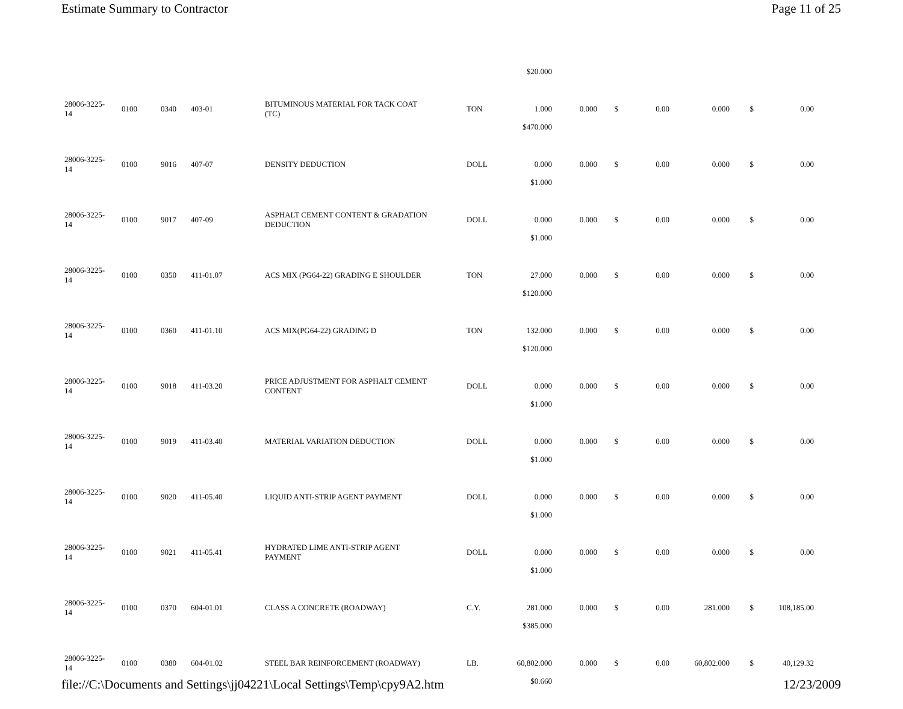Estimate Summary to Contractor Page 11 of 25
| | | | | | | $20.000 | | | | | | |
| 28006-3225- 14 | 0100 | 0340 | 403-01 | BITUMINOUS MATERIAL FOR TACK COAT (TC) | TON | 1.000 | 0.000 | $ | 0.00 | 0.000 | $ | 0.00 |
| | | | | | | $470.000 | | | | | | |
| 28006-3225- 14 | 0100 | 9016 | 407-07 | DENSITY DEDUCTION | DOLL | 0.000 | 0.000 | $ | 0.00 | 0.000 | $ | 0.00 |
| | | | | | | $1.000 | | | | | | |
| 28006-3225- 14 | 0100 | 9017 | 407-09 | ASPHALT CEMENT CONTENT & GRADATION DEDUCTION | DOLL | 0.000 | 0.000 | $ | 0.00 | 0.000 | $ | 0.00 |
| | | | | | | $1.000 | | | | | | |
| 28006-3225- 14 | 0100 | 0350 | 411-01.07 | ACS MIX (PG64-22) GRADING E SHOULDER | TON | 27.000 | 0.000 | $ | 0.00 | 0.000 | $ | 0.00 |
| | | | | | | $120.000 | | | | | | |
| 28006-3225- 14 | 0100 | 0360 | 411-01.10 | ACS MIX(PG64-22) GRADING D | TON | 132.000 | 0.000 | $ | 0.00 | 0.000 | $ | 0.00 |
| | | | | | | $120.000 | | | | | | |
| 28006-3225- 14 | 0100 | 9018 | 411-03.20 | PRICE ADJUSTMENT FOR ASPHALT CEMENT CONTENT | DOLL | 0.000 | 0.000 | $ | 0.00 | 0.000 | $ | 0.00 |
| | | | | | | $1.000 | | | | | | |
| 28006-3225- 14 | 0100 | 9019 | 411-03.40 | MATERIAL VARIATION DEDUCTION | DOLL | 0.000 | 0.000 | $ | 0.00 | 0.000 | $ | 0.00 |
| | | | | | | $1.000 | | | | | | |
| 28006-3225- 14 | 0100 | 9020 | 411-05.40 | LIQUID ANTI-STRIP AGENT PAYMENT | DOLL | 0.000 | 0.000 | $ | 0.00 | 0.000 | $ | 0.00 |
| | | | | | | $1.000 | | | | | | |
| 28006-3225- 14 | 0100 | 9021 | 411-05.41 | HYDRATED LIME ANTI-STRIP AGENT PAYMENT | DOLL | 0.000 | 0.000 | $ | 0.00 | 0.000 | $ | 0.00 |
| | | | | | | $1.000 | | | | | | |
| 28006-3225- 14 | 0100 | 0370 | 604-01.01 | CLASS A CONCRETE (ROADWAY) | C.Y. | 281.000 | 0.000 | $ | 0.00 | 281.000 | $ | 108,185.00 |
| | | | | | | $385.000 | | | | | | |
| 28006-3225- 14 | 0100 | 0380 | 604-01.02 | STEEL BAR REINFORCEMENT (ROADWAY) | LB. | 60,802.000 | 0.000 | $ | 0.00 | 60,802.000 | $ | 40,129.32 |
| | | | | | | $0.660 | | | | | | |
file://C:\Documents and Settings\jj04221\Local Settings\Temp\cpy9A2.htm 12/23/2009